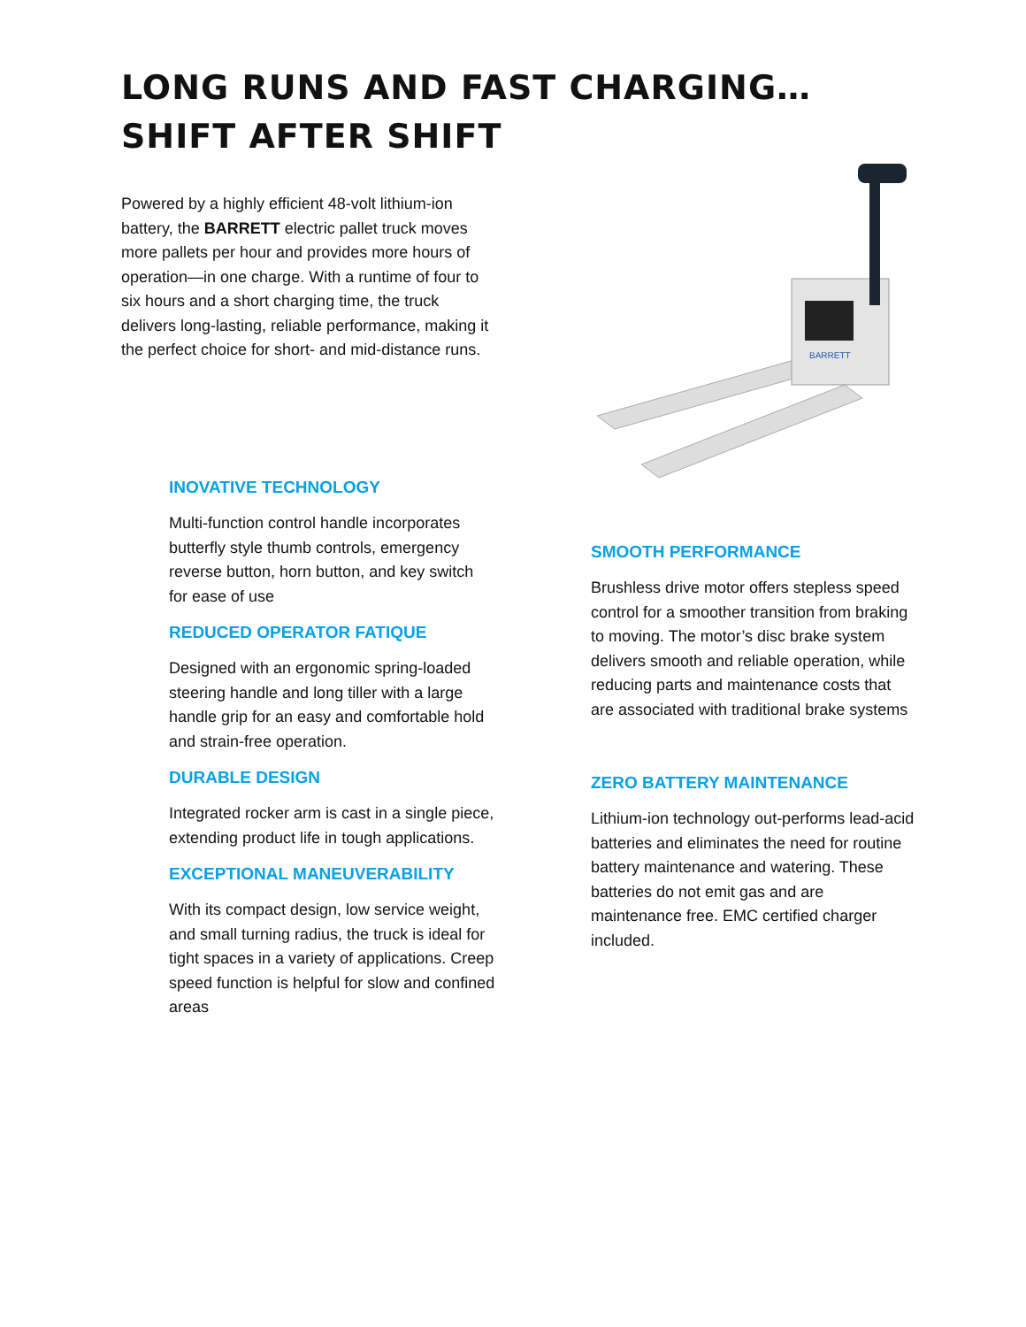LONG RUNS AND FAST CHARGING…
SHIFT AFTER SHIFT
Powered by a highly efficient 48-volt lithium-ion battery, the BARRETT electric pallet truck moves more pallets per hour and provides more hours of operation—in one charge. With a runtime of four to six hours and a short charging time, the truck delivers long-lasting, reliable performance, making it the perfect choice for short- and mid-distance runs.
BARRETT
INOVATIVE TECHNOLOGY
Multi-function control handle incorporates butterfly style thumb controls, emergency reverse button, horn button, and key switch for ease of use
REDUCED OPERATOR FATIQUE
Designed with an ergonomic spring-loaded steering handle and long tiller with a large handle grip for an easy and comfortable hold and strain-free operation.
DURABLE DESIGN
Integrated rocker arm is cast in a single piece, extending product life in tough applications.
EXCEPTIONAL MANEUVERABILITY
With its compact design, low service weight, and small turning radius, the truck is ideal for tight spaces in a variety of applications. Creep speed function is helpful for slow and confined areas
SMOOTH PERFORMANCE
Brushless drive motor offers stepless speed control for a smoother transition from braking to moving. The motor’s disc brake system delivers smooth and reliable operation, while reducing parts and maintenance costs that are associated with traditional brake systems
ZERO BATTERY MAINTENANCE
Lithium-ion technology out-performs lead-acid batteries and eliminates the need for routine battery maintenance and watering. These batteries do not emit gas and are maintenance free. EMC certified charger included.